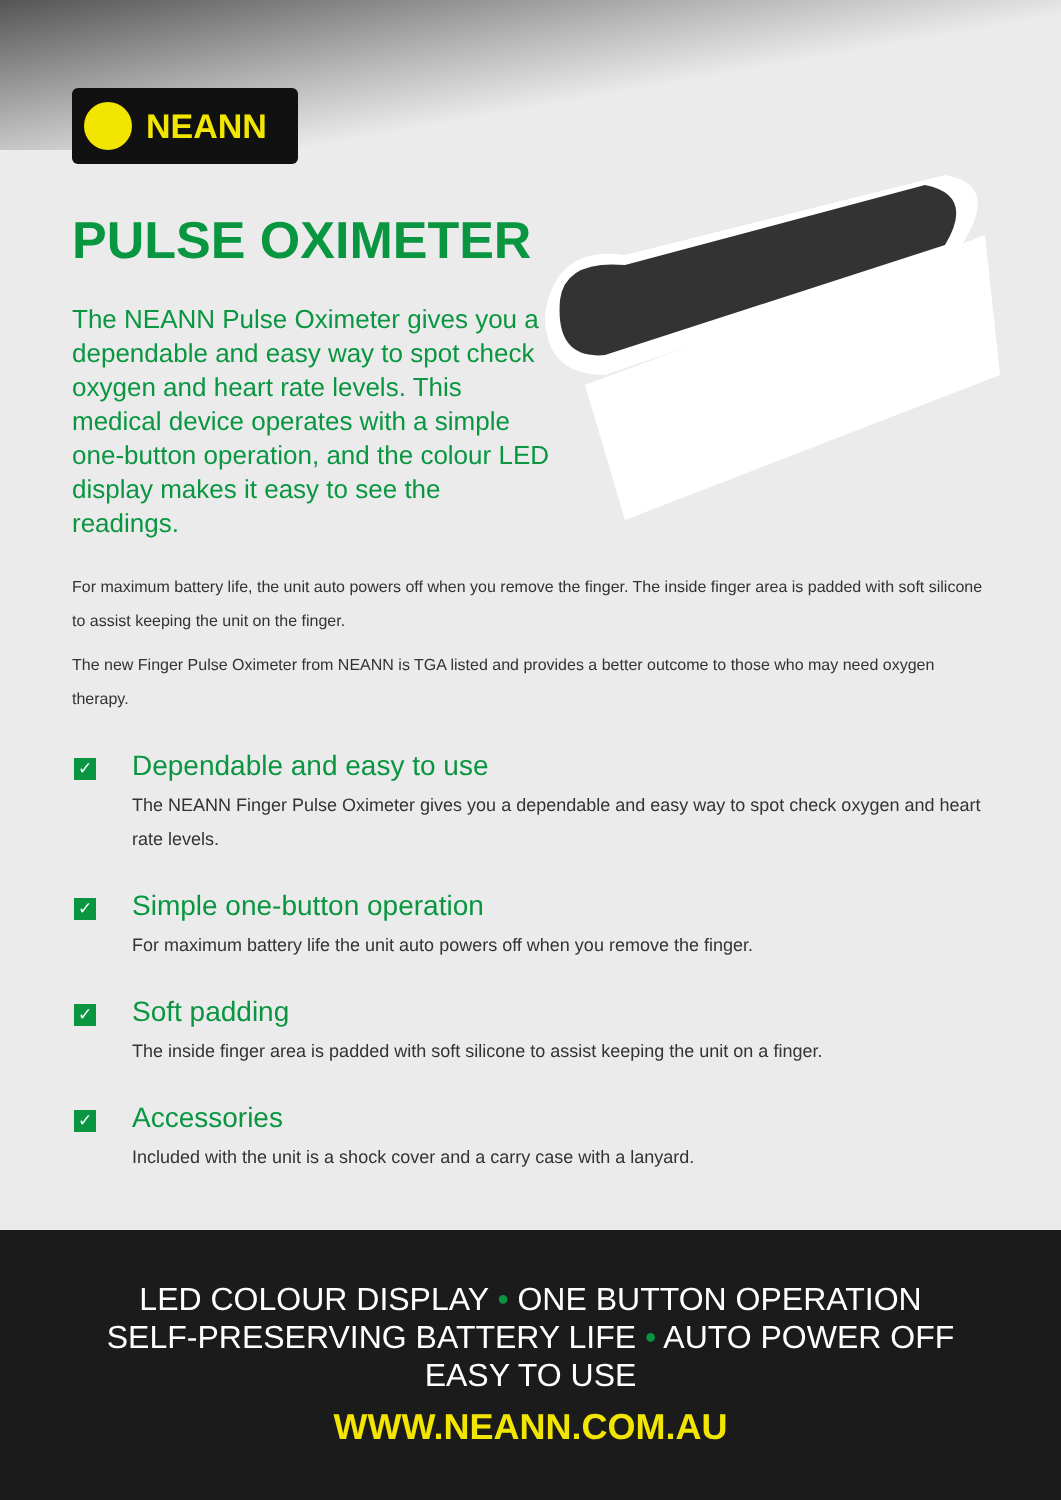NEANN
PULSE OXIMETER
The NEANN Pulse Oximeter gives you a dependable and easy way to spot check oxygen and heart rate levels. This medical device operates with a simple one-button operation, and the colour LED display makes it easy to see the readings.
For maximum battery life, the unit auto powers off when you remove the finger. The inside finger area is padded with soft silicone to assist keeping the unit on the finger.
The new Finger Pulse Oximeter from NEANN is TGA listed and provides a better outcome to those who may need oxygen therapy.
✓
Dependable and easy to use
The NEANN Finger Pulse Oximeter gives you a dependable and easy way to spot check oxygen and heart rate levels.
✓
Simple one-button operation
For maximum battery life the unit auto powers off when you remove the finger.
✓
Soft padding
The inside finger area is padded with soft silicone to assist keeping the unit on a finger.
✓
Accessories
Included with the unit is a shock cover and a carry case with a lanyard.
LED COLOUR DISPLAY • ONE BUTTON OPERATION
SELF-PRESERVING BATTERY LIFE • AUTO POWER OFF
EASY TO USE
WWW.NEANN.COM.AU